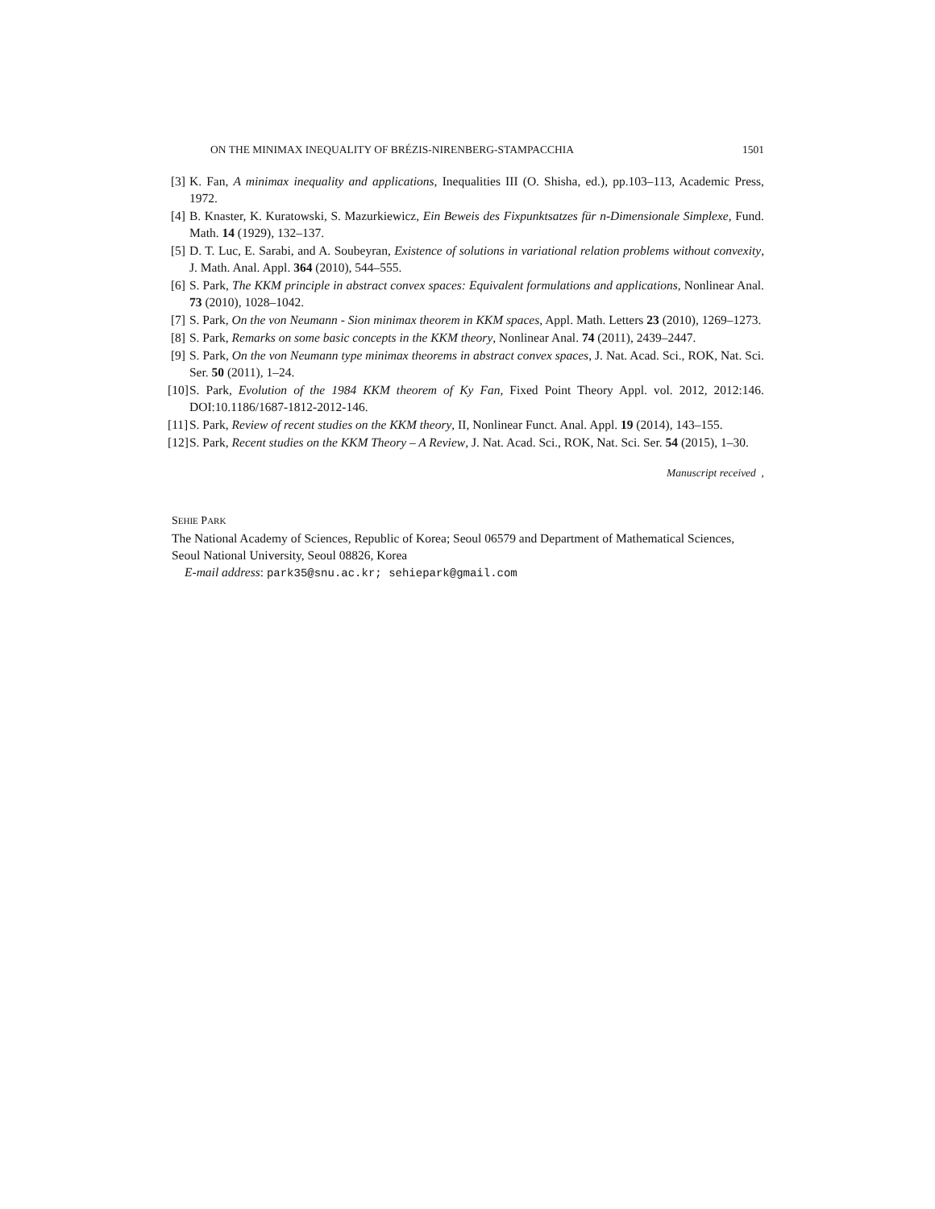ON THE MINIMAX INEQUALITY OF BRÉZIS-NIRENBERG-STAMPACCHIA 1501
[3] K. Fan, A minimax inequality and applications, Inequalities III (O. Shisha, ed.), pp.103–113, Academic Press, 1972.
[4] B. Knaster, K. Kuratowski, S. Mazurkiewicz, Ein Beweis des Fixpunktsatzes für n-Dimensionale Simplexe, Fund. Math. 14 (1929), 132–137.
[5] D. T. Luc, E. Sarabi, and A. Soubeyran, Existence of solutions in variational relation problems without convexity, J. Math. Anal. Appl. 364 (2010), 544–555.
[6] S. Park, The KKM principle in abstract convex spaces: Equivalent formulations and applications, Nonlinear Anal. 73 (2010), 1028–1042.
[7] S. Park, On the von Neumann - Sion minimax theorem in KKM spaces, Appl. Math. Letters 23 (2010), 1269–1273.
[8] S. Park, Remarks on some basic concepts in the KKM theory, Nonlinear Anal. 74 (2011), 2439–2447.
[9] S. Park, On the von Neumann type minimax theorems in abstract convex spaces, J. Nat. Acad. Sci., ROK, Nat. Sci. Ser. 50 (2011), 1–24.
[10] S. Park, Evolution of the 1984 KKM theorem of Ky Fan, Fixed Point Theory Appl. vol. 2012, 2012:146. DOI:10.1186/1687-1812-2012-146.
[11] S. Park, Review of recent studies on the KKM theory, II, Nonlinear Funct. Anal. Appl. 19 (2014), 143–155.
[12] S. Park, Recent studies on the KKM Theory – A Review, J. Nat. Acad. Sci., ROK, Nat. Sci. Ser. 54 (2015), 1–30.
Manuscript received ,
SEHIE PARK
The National Academy of Sciences, Republic of Korea; Seoul 06579 and Department of Mathematical Sciences, Seoul National University, Seoul 08826, Korea
E-mail address: park35@snu.ac.kr; sehiepark@gmail.com